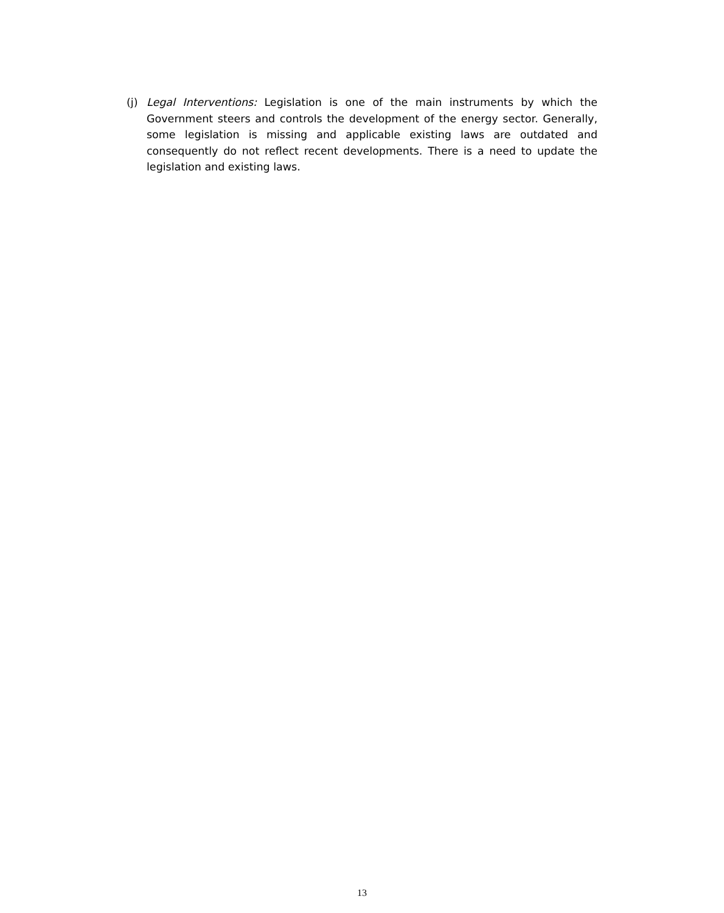(j) Legal Interventions: Legislation is one of the main instruments by which the Government steers and controls the development of the energy sector. Generally, some legislation is missing and applicable existing laws are outdated and consequently do not reflect recent developments. There is a need to update the legislation and existing laws.
13